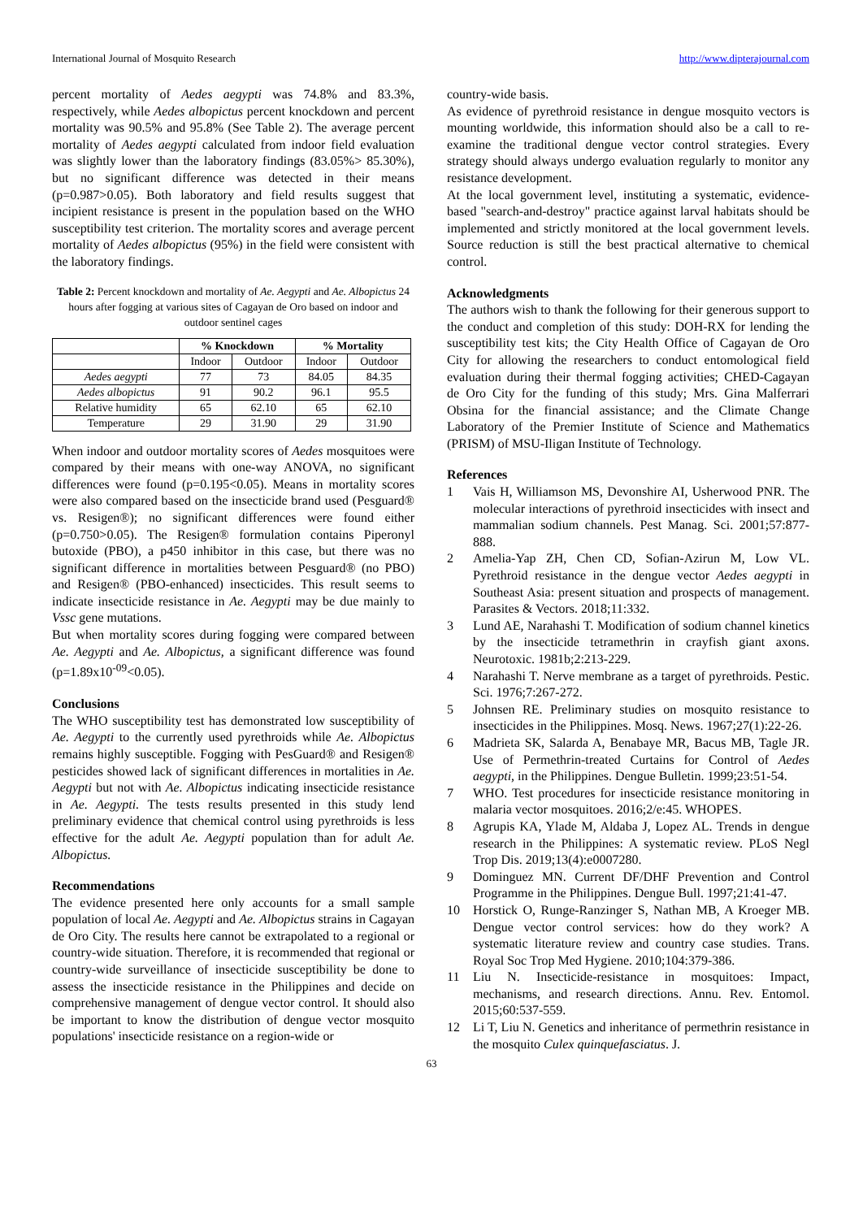International Journal of Mosquito Research http://www.dipterajournal.com
percent mortality of Aedes aegypti was 74.8% and 83.3%, respectively, while Aedes albopictus percent knockdown and percent mortality was 90.5% and 95.8% (See Table 2). The average percent mortality of Aedes aegypti calculated from indoor field evaluation was slightly lower than the laboratory findings (83.05%> 85.30%), but no significant difference was detected in their means (p=0.987>0.05). Both laboratory and field results suggest that incipient resistance is present in the population based on the WHO susceptibility test criterion. The mortality scores and average percent mortality of Aedes albopictus (95%) in the field were consistent with the laboratory findings.
Table 2: Percent knockdown and mortality of Ae. Aegypti and Ae. Albopictus 24 hours after fogging at various sites of Cagayan de Oro based on indoor and outdoor sentinel cages
| | % Knockdown | | % Mortality | |
| --- | --- | --- | --- | --- |
| | Indoor | Outdoor | Indoor | Outdoor |
| Aedes aegypti | 77 | 73 | 84.05 | 84.35 |
| Aedes albopictus | 91 | 90.2 | 96.1 | 95.5 |
| Relative humidity | 65 | 62.10 | 65 | 62.10 |
| Temperature | 29 | 31.90 | 29 | 31.90 |
When indoor and outdoor mortality scores of Aedes mosquitoes were compared by their means with one-way ANOVA, no significant differences were found (p=0.195<0.05). Means in mortality scores were also compared based on the insecticide brand used (Pesguard® vs. Resigen®); no significant differences were found either (p=0.750>0.05). The Resigen® formulation contains Piperonyl butoxide (PBO), a p450 inhibitor in this case, but there was no significant difference in mortalities between Pesguard® (no PBO) and Resigen® (PBO-enhanced) insecticides. This result seems to indicate insecticide resistance in Ae. Aegypti may be due mainly to Vssc gene mutations.
But when mortality scores during fogging were compared between Ae. Aegypti and Ae. Albopictus, a significant difference was found (p=1.89x10<sup>-09</sup><0.05).
Conclusions
The WHO susceptibility test has demonstrated low susceptibility of Ae. Aegypti to the currently used pyrethroids while Ae. Albopictus remains highly susceptible. Fogging with PesGuard® and Resigen® pesticides showed lack of significant differences in mortalities in Ae. Aegypti but not with Ae. Albopictus indicating insecticide resistance in Ae. Aegypti. The tests results presented in this study lend preliminary evidence that chemical control using pyrethroids is less effective for the adult Ae. Aegypti population than for adult Ae. Albopictus.
Recommendations
The evidence presented here only accounts for a small sample population of local Ae. Aegypti and Ae. Albopictus strains in Cagayan de Oro City. The results here cannot be extrapolated to a regional or country-wide situation. Therefore, it is recommended that regional or country-wide surveillance of insecticide susceptibility be done to assess the insecticide resistance in the Philippines and decide on comprehensive management of dengue vector control. It should also be important to know the distribution of dengue vector mosquito populations' insecticide resistance on a region-wide or
country-wide basis.
As evidence of pyrethroid resistance in dengue mosquito vectors is mounting worldwide, this information should also be a call to re-examine the traditional dengue vector control strategies. Every strategy should always undergo evaluation regularly to monitor any resistance development.
At the local government level, instituting a systematic, evidence-based "search-and-destroy" practice against larval habitats should be implemented and strictly monitored at the local government levels. Source reduction is still the best practical alternative to chemical control.
Acknowledgments
The authors wish to thank the following for their generous support to the conduct and completion of this study: DOH-RX for lending the susceptibility test kits; the City Health Office of Cagayan de Oro City for allowing the researchers to conduct entomological field evaluation during their thermal fogging activities; CHED-Cagayan de Oro City for the funding of this study; Mrs. Gina Malferrari Obsina for the financial assistance; and the Climate Change Laboratory of the Premier Institute of Science and Mathematics (PRISM) of MSU-Iligan Institute of Technology.
References
1 Vais H, Williamson MS, Devonshire AI, Usherwood PNR. The molecular interactions of pyrethroid insecticides with insect and mammalian sodium channels. Pest Manag. Sci. 2001;57:877-888.
2 Amelia-Yap ZH, Chen CD, Sofian-Azirun M, Low VL. Pyrethroid resistance in the dengue vector Aedes aegypti in Southeast Asia: present situation and prospects of management. Parasites & Vectors. 2018;11:332.
3 Lund AE, Narahashi T. Modification of sodium channel kinetics by the insecticide tetramethrin in crayfish giant axons. Neurotoxic. 1981b;2:213-229.
4 Narahashi T. Nerve membrane as a target of pyrethroids. Pestic. Sci. 1976;7:267-272.
5 Johnsen RE. Preliminary studies on mosquito resistance to insecticides in the Philippines. Mosq. News. 1967;27(1):22-26.
6 Madrieta SK, Salarda A, Benabaye MR, Bacus MB, Tagle JR. Use of Permethrin-treated Curtains for Control of Aedes aegypti, in the Philippines. Dengue Bulletin. 1999;23:51-54.
7 WHO. Test procedures for insecticide resistance monitoring in malaria vector mosquitoes. 2016;2/e:45. WHOPES.
8 Agrupis KA, Ylade M, Aldaba J, Lopez AL. Trends in dengue research in the Philippines: A systematic review. PLoS Negl Trop Dis. 2019;13(4):e0007280.
9 Dominguez MN. Current DF/DHF Prevention and Control Programme in the Philippines. Dengue Bull. 1997;21:41-47.
10 Horstick O, Runge-Ranzinger S, Nathan MB, A Kroeger MB. Dengue vector control services: how do they work? A systematic literature review and country case studies. Trans. Royal Soc Trop Med Hygiene. 2010;104:379-386.
11 Liu N. Insecticide-resistance in mosquitoes: Impact, mechanisms, and research directions. Annu. Rev. Entomol. 2015;60:537-559.
12 Li T, Liu N. Genetics and inheritance of permethrin resistance in the mosquito Culex quinquefasciatus. J.
63